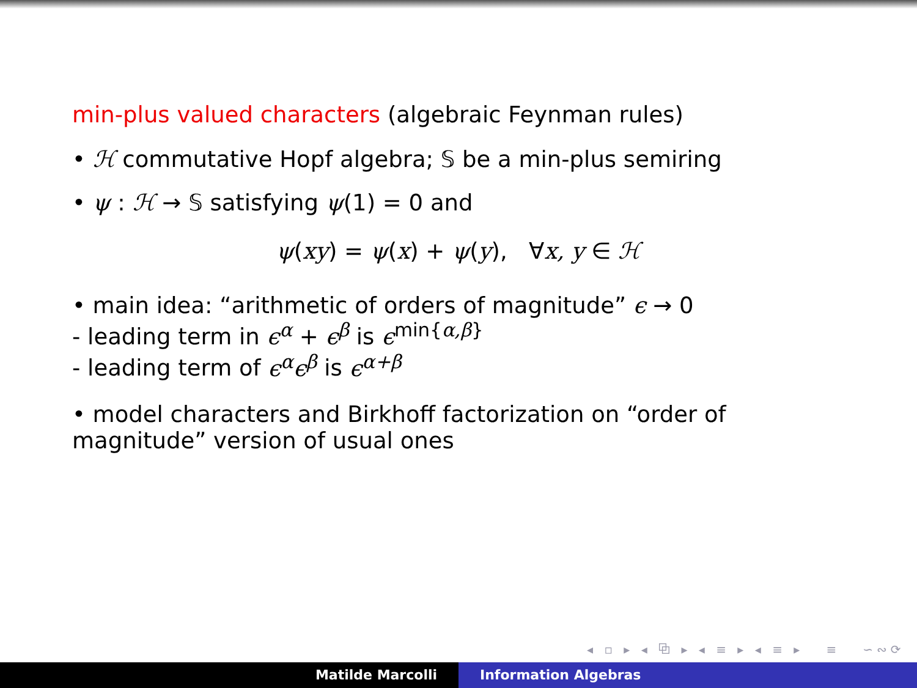min-plus valued characters (algebraic Feynman rules)
• ℋ commutative Hopf algebra; 𝕊 be a min-plus semiring
• ψ : ℋ → 𝕊 satisfying ψ(1) = 0 and
ψ(xy) = ψ(x) + ψ(y), ∀x, y ∈ ℋ
• main idea: “arithmetic of orders of magnitude” ϵ → 0
- leading term in ϵ<sup>α</sup> + ϵ<sup>β</sup> is ϵ<sup>min{α,β}</sup>
- leading term of ϵ<sup>α</sup>ϵ<sup>β</sup> is ϵ<sup>α+β</sup>
• model characters and Birkhoff factorization on “order of magnitude” version of usual ones
◂ ▫ ▸ ◂ ⧉ ▸ ◂ ≡ ▸ ◂ ≡ ▸ ≡ ∽∾⟳
Matilde Marcolli Information Algebras